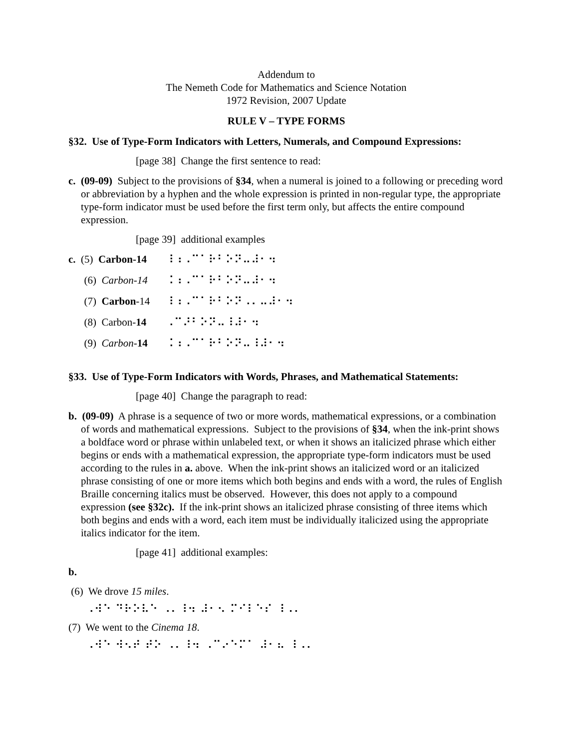Addendum to
The Nemeth Code for Mathematics and Science Notation
1972 Revision, 2007 Update
RULE V – TYPE FORMS
§32. Use of Type-Form Indicators with Letters, Numerals, and Compound Expressions:
[page 38] Change the first sentence to read:
c. (09-09) Subject to the provisions of §34, when a numeral is joined to a following or preceding word or abbreviation by a hyphen and the whole expression is printed in non-regular type, the appropriate type-form indicator must be used before the first term only, but affects the entire compound expression.
[page 39] additional examples
c. (5) Carbon-14 ⠸⠰⠠⠉⠁⠗⠃⠕⠝⠤⠼⠂⠲
(6) Carbon-14 ⠨⠰⠠⠉⠁⠗⠃⠕⠝⠤⠼⠂⠲
(7) Carbon-14 ⠸⠰⠠⠉⠁⠗⠃⠕⠝⠠⠄⠤⠼⠂⠲
(8) Carbon-14 ⠠⠉⠜⠃⠕⠝⠤⠸⠼⠂⠲
(9) Carbon-14 ⠨⠰⠠⠉⠁⠗⠃⠕⠝⠤⠸⠼⠂⠲
§33. Use of Type-Form Indicators with Words, Phrases, and Mathematical Statements:
[page 40] Change the paragraph to read:
b. (09-09) A phrase is a sequence of two or more words, mathematical expressions, or a combination of words and mathematical expressions. Subject to the provisions of §34, when the ink-print shows a boldface word or phrase within unlabeled text, or when it shows an italicized phrase which either begins or ends with a mathematical expression, the appropriate type-form indicators must be used according to the rules in a. above. When the ink-print shows an italicized word or an italicized phrase consisting of one or more items which both begins and ends with a word, the rules of English Braille concerning italics must be observed. However, this does not apply to a compound expression (see §32c). If the ink-print shows an italicized phrase consisting of three items which both begins and ends with a word, each item must be individually italicized using the appropriate italics indicator for the item.
[page 41] additional examples:
b.
(6) We drove 15 miles.
⠠⠺⠑ ⠙⠗⠕⠧⠑ ⠠⠄⠸⠲ ⠼⠂⠢ ⠍⠊⠇⠑⠎ ⠸⠠⠄
(7) We went to the Cinema 18.
⠠⠺⠑ ⠺⠢⠞ ⠞⠕ ⠠⠄⠸⠲ ⠠⠉⠔⠑⠍⠁ ⠼⠂⠦ ⠸⠠⠄